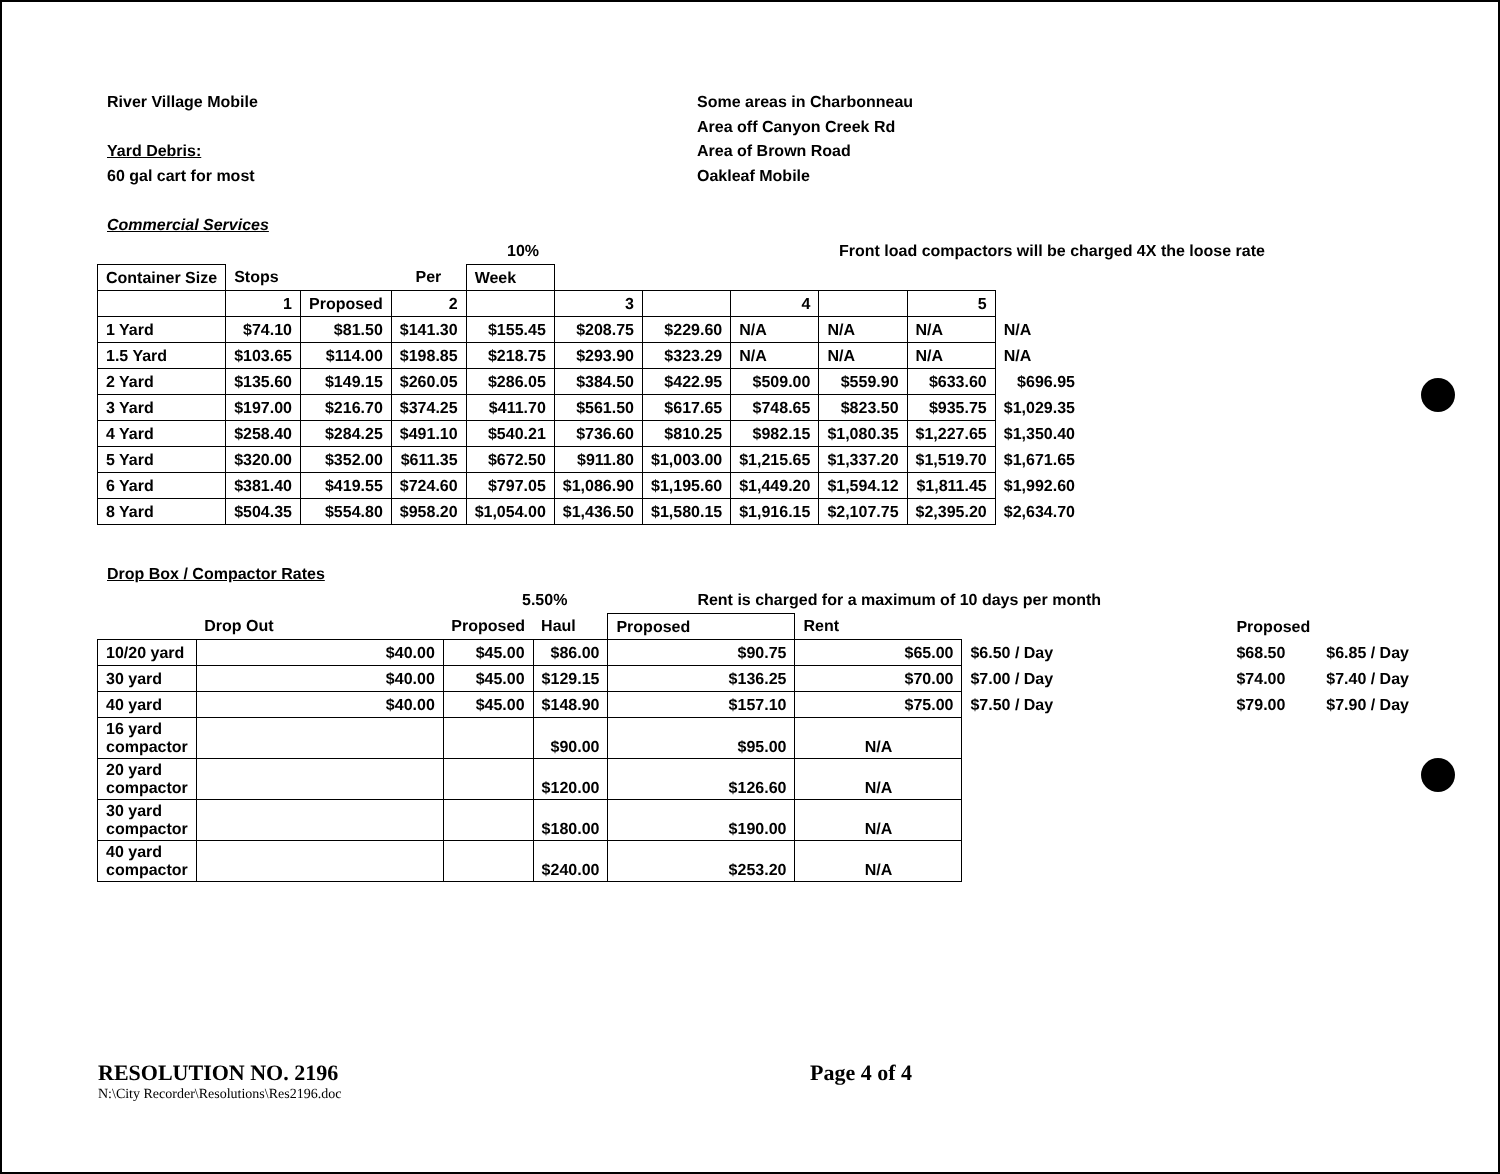River Village Mobile
Yard Debris:
60 gal cart for most
Some areas in Charbonneau
Area off Canyon Creek Rd
Area of Brown Road
Oakleaf Mobile
Commercial Services
10% Front load compactors will be charged 4X the loose rate
| Container Size | Stops | | Per | Week | | | | | | |
| --- | --- | --- | --- | --- | --- | --- | --- | --- | --- | --- |
| | 1 | Proposed | 2 | | 3 | | 4 | | 5 | |
| 1 Yard | $74.10 | $81.50 | $141.30 | $155.45 | $208.75 | $229.60 | N/A | N/A | N/A | N/A |
| 1.5 Yard | $103.65 | $114.00 | $198.85 | $218.75 | $293.90 | $323.29 | N/A | N/A | N/A | N/A |
| 2 Yard | $135.60 | $149.15 | $260.05 | $286.05 | $384.50 | $422.95 | $509.00 | $559.90 | $633.60 | $696.95 |
| 3 Yard | $197.00 | $216.70 | $374.25 | $411.70 | $561.50 | $617.65 | $748.65 | $823.50 | $935.75 | $1,029.35 |
| 4 Yard | $258.40 | $284.25 | $491.10 | $540.21 | $736.60 | $810.25 | $982.15 | $1,080.35 | $1,227.65 | $1,350.40 |
| 5 Yard | $320.00 | $352.00 | $611.35 | $672.50 | $911.80 | $1,003.00 | $1,215.65 | $1,337.20 | $1,519.70 | $1,671.65 |
| 6 Yard | $381.40 | $419.55 | $724.60 | $797.05 | $1,086.90 | $1,195.60 | $1,449.20 | $1,594.12 | $1,811.45 | $1,992.60 |
| 8 Yard | $504.35 | $554.80 | $958.20 | $1,054.00 | $1,436.50 | $1,580.15 | $1,916.15 | $2,107.75 | $2,395.20 | $2,634.70 |
Drop Box / Compactor Rates
5.50% Rent is charged for a maximum of 10 days per month
| | Drop Out | Proposed | Haul | Proposed | Rent | | Proposed | |
| --- | --- | --- | --- | --- | --- | --- | --- | --- |
| 10/20 yard | $40.00 | $45.00 | $86.00 | $90.75 | $65.00 | $6.50 / Day | $68.50 | $6.85 / Day |
| 30 yard | $40.00 | $45.00 | $129.15 | $136.25 | $70.00 | $7.00 / Day | $74.00 | $7.40 / Day |
| 40 yard | $40.00 | $45.00 | $148.90 | $157.10 | $75.00 | $7.50 / Day | $79.00 | $7.90 / Day |
| 16 yard compactor | | | $90.00 | $95.00 | N/A | | | |
| 20 yard compactor | | | $120.00 | $126.60 | N/A | | | |
| 30 yard compactor | | | $180.00 | $190.00 | N/A | | | |
| 40 yard compactor | | | $240.00 | $253.20 | N/A | | | |
RESOLUTION NO. 2196 Page 4 of 4
N:\City Recorder\Resolutions\Res2196.doc